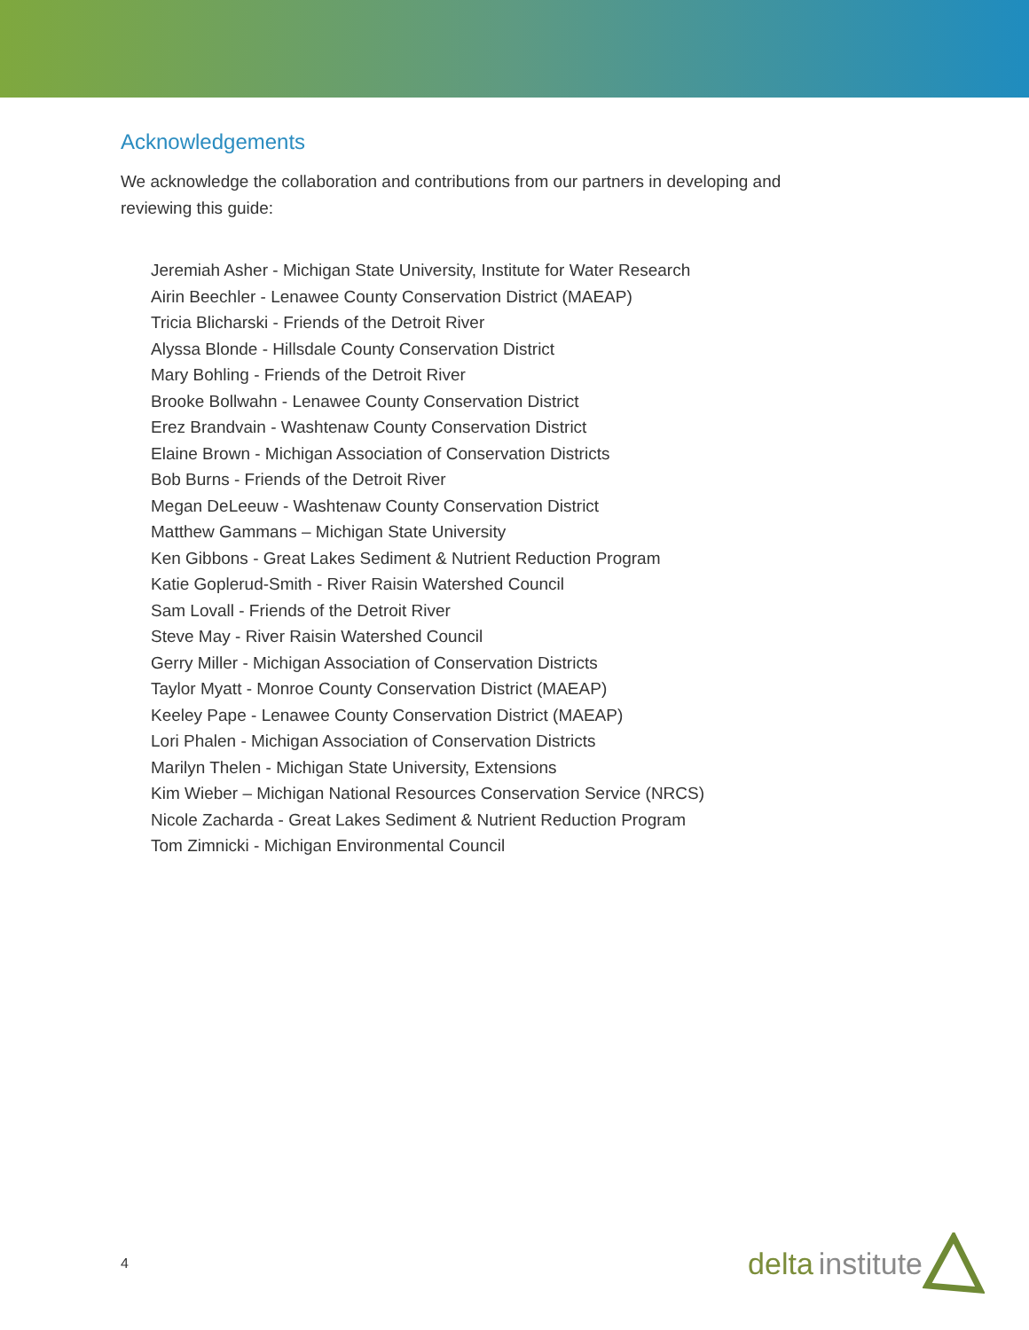Acknowledgements
We acknowledge the collaboration and contributions from our partners in developing and reviewing this guide:
Jeremiah Asher - Michigan State University, Institute for Water Research
Airin Beechler - Lenawee County Conservation District (MAEAP)
Tricia Blicharski - Friends of the Detroit River
Alyssa Blonde - Hillsdale County Conservation District
Mary Bohling - Friends of the Detroit River
Brooke Bollwahn - Lenawee County Conservation District
Erez Brandvain - Washtenaw County Conservation District
Elaine Brown - Michigan Association of Conservation Districts
Bob Burns - Friends of the Detroit River
Megan DeLeeuw - Washtenaw County Conservation District
Matthew Gammans – Michigan State University
Ken Gibbons - Great Lakes Sediment & Nutrient Reduction Program
Katie Goplerud-Smith - River Raisin Watershed Council
Sam Lovall - Friends of the Detroit River
Steve May - River Raisin Watershed Council
Gerry Miller - Michigan Association of Conservation Districts
Taylor Myatt - Monroe County Conservation District (MAEAP)
Keeley Pape - Lenawee County Conservation District (MAEAP)
Lori Phalen - Michigan Association of Conservation Districts
Marilyn Thelen - Michigan State University, Extensions
Kim Wieber – Michigan National Resources Conservation Service (NRCS)
Nicole Zacharda - Great Lakes Sediment & Nutrient Reduction Program
Tom Zimnicki - Michigan Environmental Council
4
delta institute